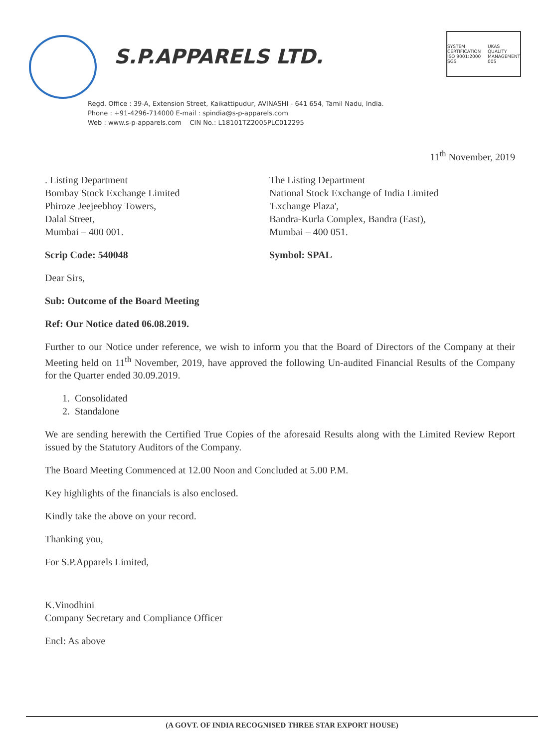S.P.APPARELS LTD.
SYSTEM CERTIFICATION ISO 9001:2000 SGS UKAS QUALITY MANAGEMENT 005
Regd. Office : 39-A, Extension Street, Kaikattipudur, AVINASHI - 641 654, Tamil Nadu, India.
Phone : +91-4296-714000 E-mail : spindia@s-p-apparels.com
Web : www.s-p-apparels.com CIN No.: L18101TZ2005PLC012295
11<sup>th</sup> November, 2019
. Listing Department
Bombay Stock Exchange Limited
Phiroze Jeejeebhoy Towers,
Dalal Street,
Mumbai – 400 001.
The Listing Department
National Stock Exchange of India Limited
'Exchange Plaza',
Bandra-Kurla Complex, Bandra (East),
Mumbai – 400 051.
Scrip Code: 540048 Symbol: SPAL
Dear Sirs,
Sub: Outcome of the Board Meeting
Ref: Our Notice dated 06.08.2019.
Further to our Notice under reference, we wish to inform you that the Board of Directors of the Company at their Meeting held on 11<sup>th</sup> November, 2019, have approved the following Un-audited Financial Results of the Company for the Quarter ended 30.09.2019.
1. Consolidated
2. Standalone
We are sending herewith the Certified True Copies of the aforesaid Results along with the Limited Review Report issued by the Statutory Auditors of the Company.
The Board Meeting Commenced at 12.00 Noon and Concluded at 5.00 P.M.
Key highlights of the financials is also enclosed.
Kindly take the above on your record.
Thanking you,
For S.P.Apparels Limited,
K.Vinodhini
Company Secretary and Compliance Officer
Encl: As above
(A GOVT. OF INDIA RECOGNISED THREE STAR EXPORT HOUSE)